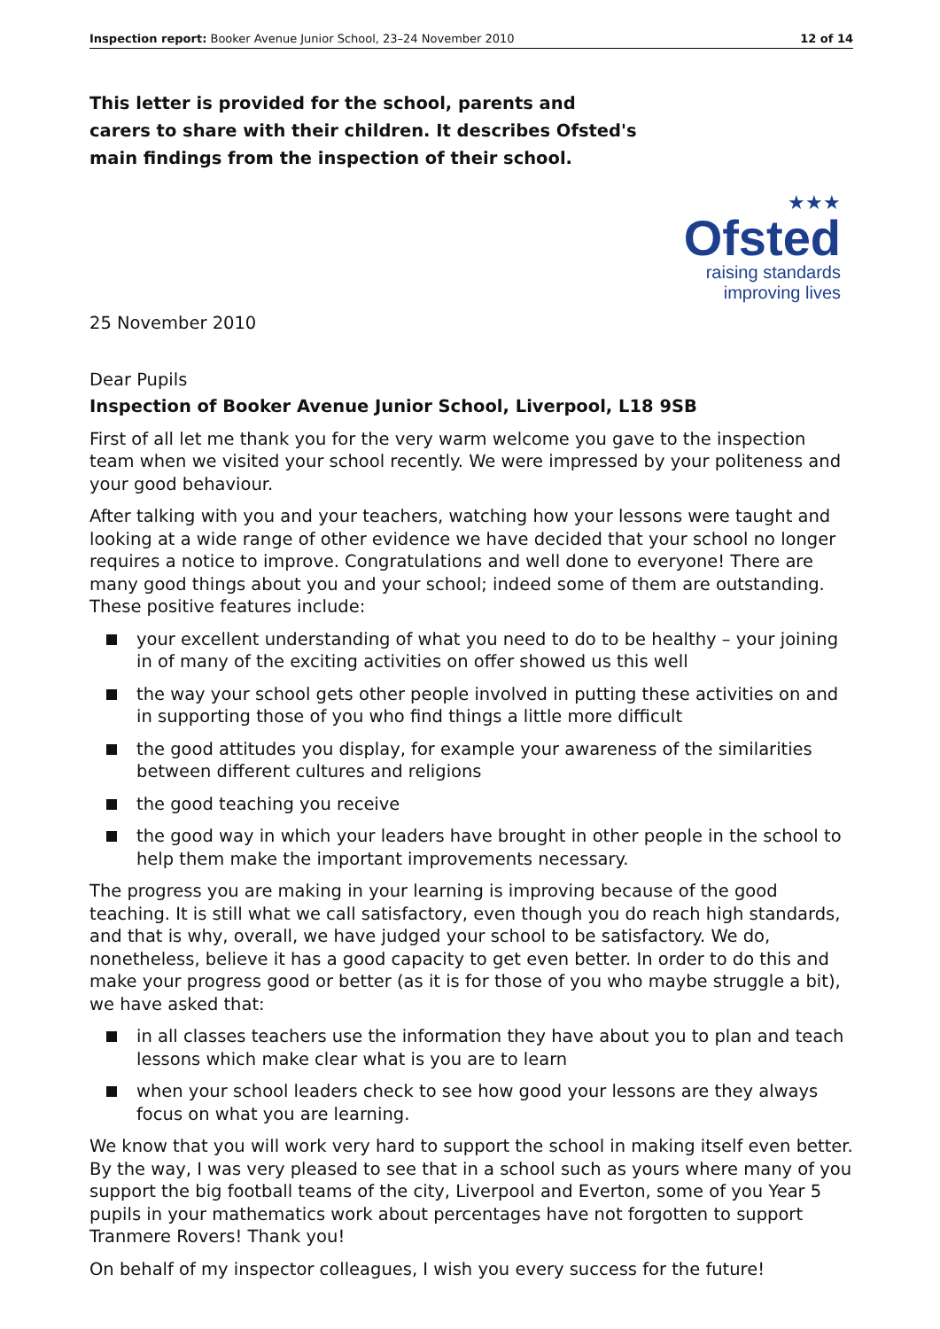Inspection report: Booker Avenue Junior School, 23–24 November 2010 12 of 14
This letter is provided for the school, parents and carers to share with their children. It describes Ofsted's main findings from the inspection of their school.
★★★
Ofsted
raising standards
improving lives
25 November 2010
Dear Pupils
Inspection of Booker Avenue Junior School, Liverpool, L18 9SB
First of all let me thank you for the very warm welcome you gave to the inspection team when we visited your school recently. We were impressed by your politeness and your good behaviour.
After talking with you and your teachers, watching how your lessons were taught and looking at a wide range of other evidence we have decided that your school no longer requires a notice to improve. Congratulations and well done to everyone! There are many good things about you and your school; indeed some of them are outstanding. These positive features include:
your excellent understanding of what you need to do to be healthy – your joining in of many of the exciting activities on offer showed us this well
the way your school gets other people involved in putting these activities on and in supporting those of you who find things a little more difficult
the good attitudes you display, for example your awareness of the similarities between different cultures and religions
the good teaching you receive
the good way in which your leaders have brought in other people in the school to help them make the important improvements necessary.
The progress you are making in your learning is improving because of the good teaching. It is still what we call satisfactory, even though you do reach high standards, and that is why, overall, we have judged your school to be satisfactory. We do, nonetheless, believe it has a good capacity to get even better. In order to do this and make your progress good or better (as it is for those of you who maybe struggle a bit), we have asked that:
in all classes teachers use the information they have about you to plan and teach lessons which make clear what is you are to learn
when your school leaders check to see how good your lessons are they always focus on what you are learning.
We know that you will work very hard to support the school in making itself even better. By the way, I was very pleased to see that in a school such as yours where many of you support the big football teams of the city, Liverpool and Everton, some of you Year 5 pupils in your mathematics work about percentages have not forgotten to support Tranmere Rovers! Thank you!
On behalf of my inspector colleagues, I wish you every success for the future!